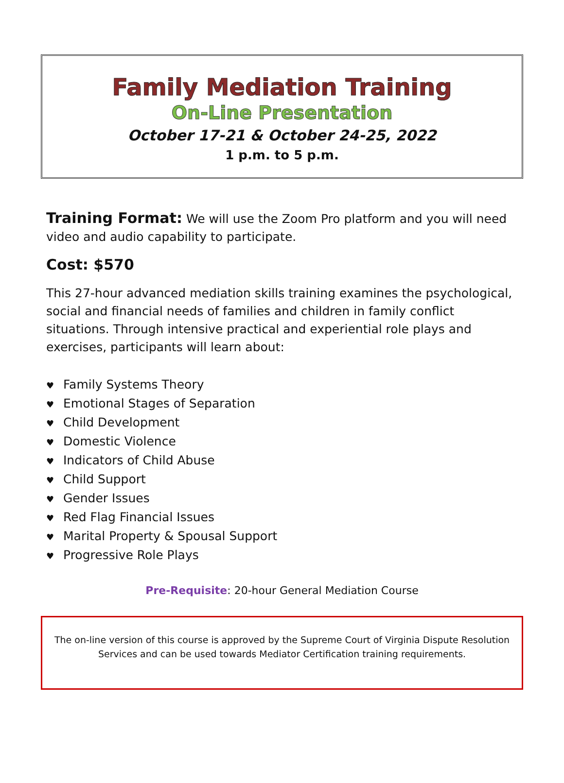Family Mediation Training
On-Line Presentation
October 17-21 & October 24-25, 2022
1 p.m. to 5 p.m.
Training Format:
We will use the Zoom Pro platform and you will need video and audio capability to participate.
Cost: $570
This 27-hour advanced mediation skills training examines the psychological, social and financial needs of families and children in family conflict situations. Through intensive practical and experiential role plays and exercises, participants will learn about:
♥ Family Systems Theory
♥ Emotional Stages of Separation
♥ Child Development
♥ Domestic Violence
♥ Indicators of Child Abuse
♥ Child Support
♥ Gender Issues
♥ Red Flag Financial Issues
♥ Marital Property & Spousal Support
♥ Progressive Role Plays
Pre-Requisite: 20-hour General Mediation Course
The on-line version of this course is approved by the Supreme Court of Virginia Dispute Resolution Services and can be used towards Mediator Certification training requirements.